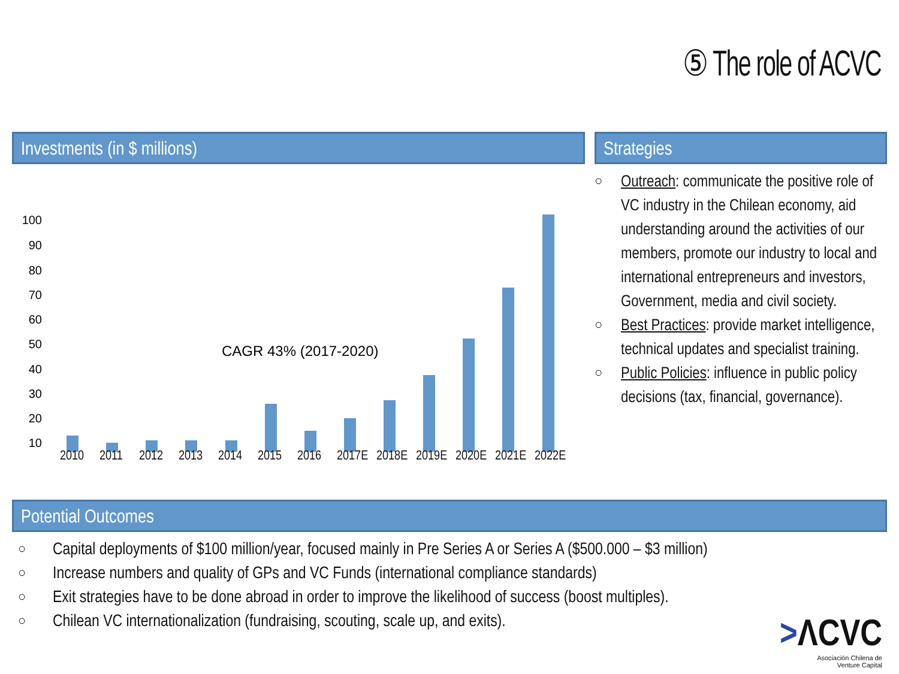⑤ The role of ACVC
Investments (in $ millions)
100
90
80
70
60
50
40
30
20
10
CAGR 43% (2017-2020)
2010 2011 2012 2013 2014 2015 2016 2017E 2018E 2019E 2020E 2021E 2022E 0
Strategies
○ Outreach: communicate the positive role of VC industry in the Chilean economy, aid understanding around the activities of our members, promote our industry to local and international entrepreneurs and investors, Government, media and civil society.
○ Best Practices: provide market intelligence, technical updates and specialist training.
○ Public Policies: influence in public policy decisions (tax, financial, governance).
Potential Outcomes
○ Capital deployments of $100 million/year, focused mainly in Pre Series A or Series A ($500.000 – $3 million)
○ Increase numbers and quality of GPs and VC Funds (international compliance standards)
○ Exit strategies have to be done abroad in order to improve the likelihood of success (boost multiples).
○ Chilean VC internationalization (fundraising, scouting, scale up, and exits).
>ΛCVC
Asociación Chilena de
Venture Capital